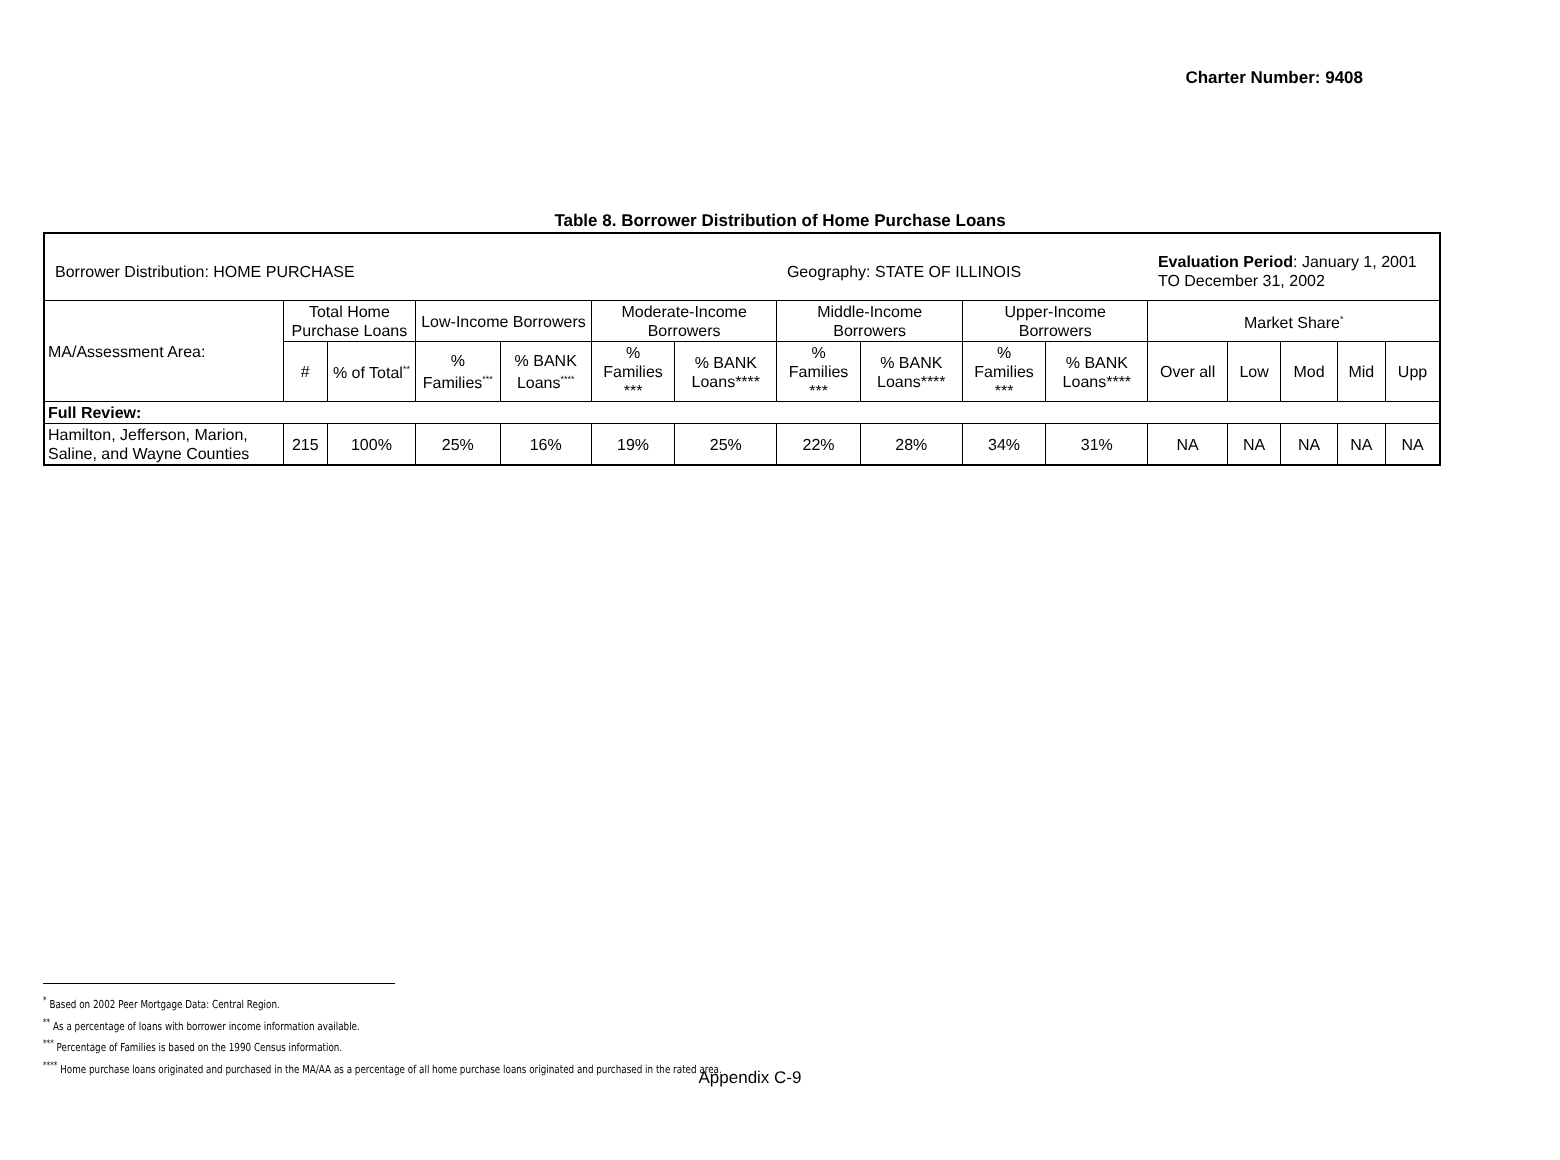Charter Number: 9408
Table 8. Borrower Distribution of Home Purchase Loans
| Borrower Distribution: HOME PURCHASE | | | | | | | Geography: STATE OF ILLINOIS | | | | Evaluation Period : January 1, 2001 TO December 31, 2002 | | | | |
| MA/Assessment Area: | Total Home Purchase Loans | | Low-Income Borrowers | | Moderate-Income Borrowers | | Middle-Income Borrowers | | Upper-Income Borrowers | | Market Share<sup>*</sup> | | | | |
| | # | % of Total<sup>**</sup> | % Families<sup>***</sup> | % BANK Loans<sup>****</sup> | % Families *** | % BANK Loans**** | % Families *** | % BANK Loans**** | % Families *** | % BANK Loans**** | Over all | Low | Mod | Mid | Upp |
| Full Review: | | | | | | | | | | | | | | | |
| Hamilton, Jefferson, Marion, Saline, and Wayne Counties | 215 | 100% | 25% | 16% | 19% | 25% | 22% | 28% | 34% | 31% | NA | NA | NA | NA | NA |
<sup>*</sup> Based on 2002 Peer Mortgage Data: Central Region.
<sup>**</sup> As a percentage of loans with borrower income information available.
<sup>***</sup> Percentage of Families is based on the 1990 Census information.
<sup>****</sup> Home purchase loans originated and purchased in the MA/AA as a percentage of all home purchase loans originated and purchased in the rated area.
Appendix C-9